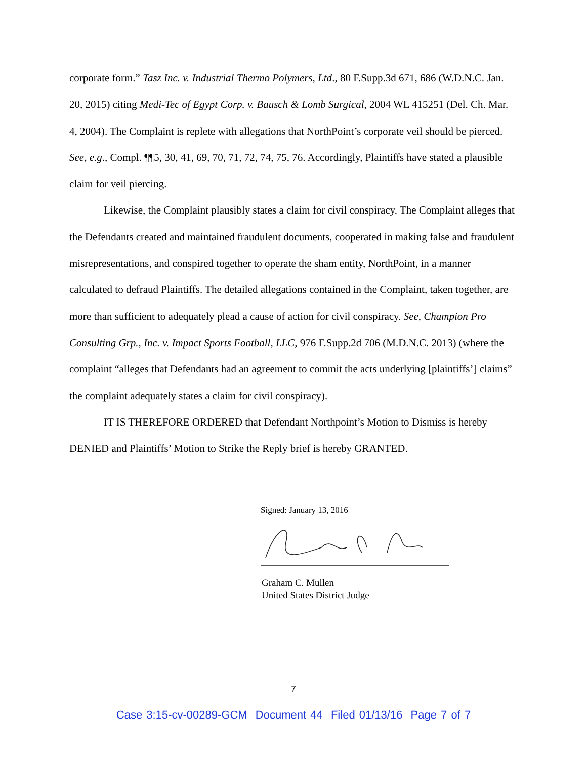corporate form.” Tasz Inc. v. Industrial Thermo Polymers, Ltd., 80 F.Supp.3d 671, 686 (W.D.N.C. Jan. 20, 2015) citing Medi-Tec of Egypt Corp. v. Bausch & Lomb Surgical, 2004 WL 415251 (Del. Ch. Mar. 4, 2004). The Complaint is replete with allegations that NorthPoint’s corporate veil should be pierced. See, e.g., Compl. ¶¶5, 30, 41, 69, 70, 71, 72, 74, 75, 76. Accordingly, Plaintiffs have stated a plausible claim for veil piercing.
Likewise, the Complaint plausibly states a claim for civil conspiracy. The Complaint alleges that the Defendants created and maintained fraudulent documents, cooperated in making false and fraudulent misrepresentations, and conspired together to operate the sham entity, NorthPoint, in a manner calculated to defraud Plaintiffs. The detailed allegations contained in the Complaint, taken together, are more than sufficient to adequately plead a cause of action for civil conspiracy. See, Champion Pro Consulting Grp., Inc. v. Impact Sports Football, LLC, 976 F.Supp.2d 706 (M.D.N.C. 2013) (where the complaint “alleges that Defendants had an agreement to commit the acts underlying [plaintiffs’] claims” the complaint adequately states a claim for civil conspiracy).
IT IS THEREFORE ORDERED that Defendant Northpoint’s Motion to Dismiss is hereby DENIED and Plaintiffs’ Motion to Strike the Reply brief is hereby GRANTED.
Signed: January 13, 2016
Graham C. Mullen
United States District Judge
7
Case 3:15-cv-00289-GCM Document 44 Filed 01/13/16 Page 7 of 7